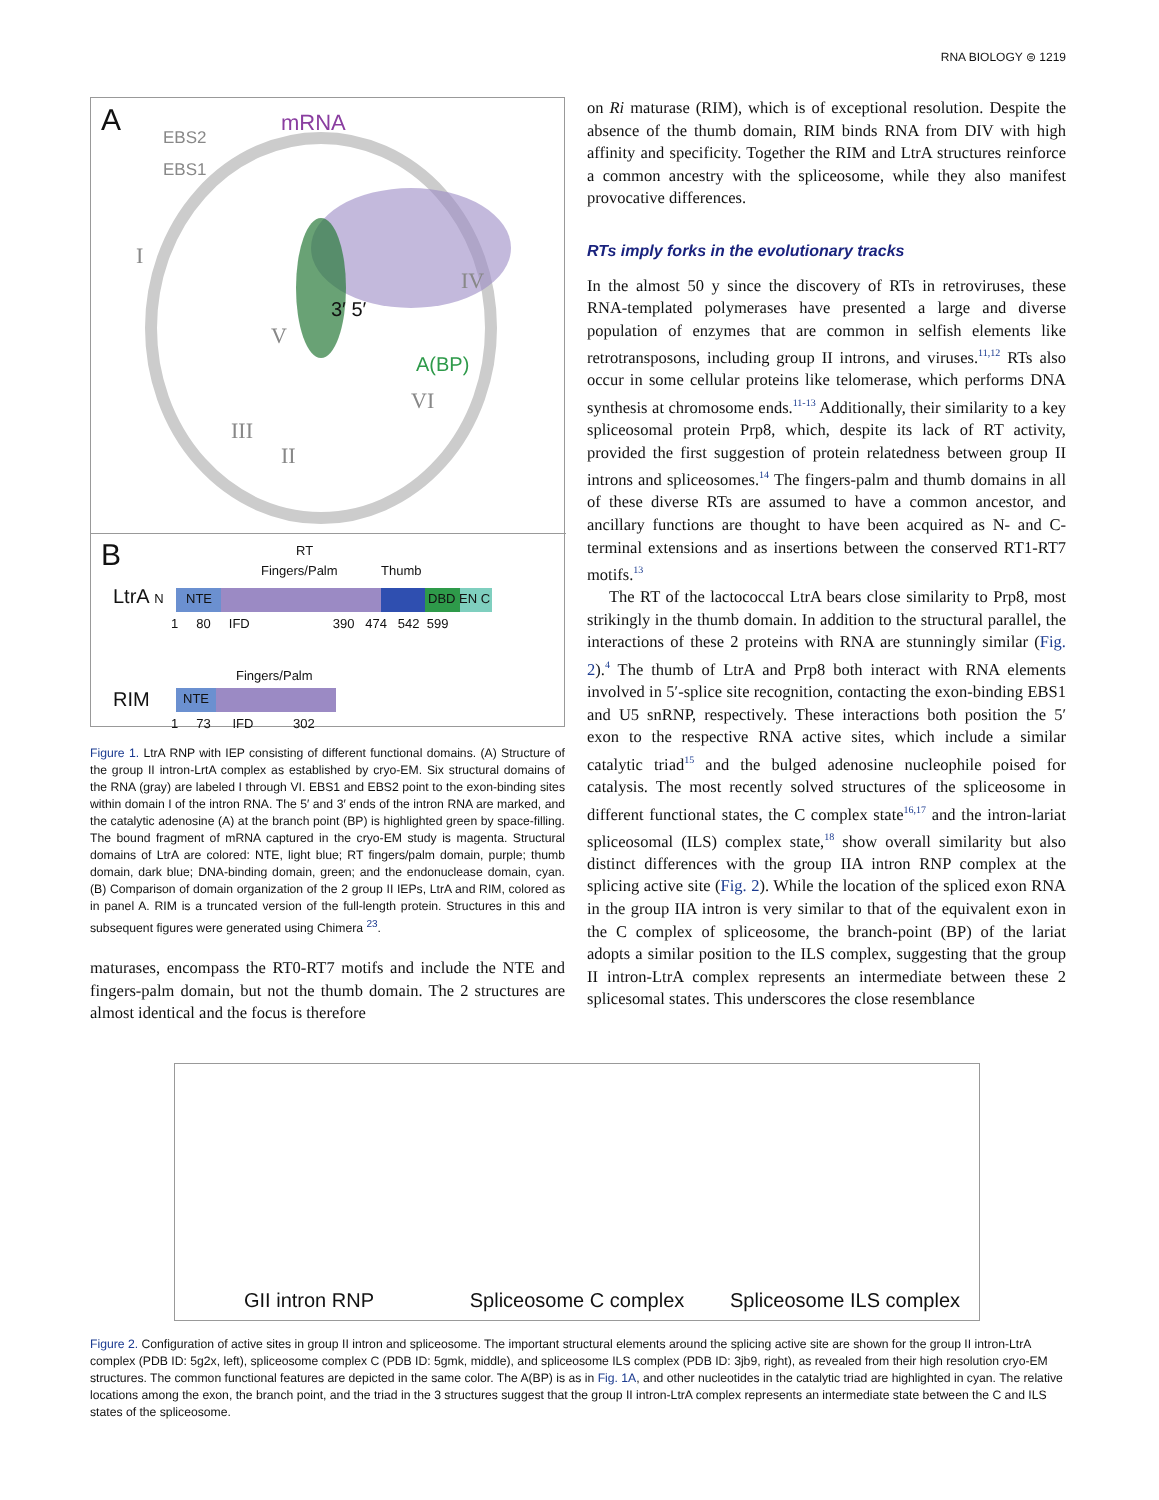RNA BIOLOGY ⊜ 1219
A mRNA
EBS2
EBS1
I
IV
3′ 5′
V
A(BP)
VI
III
II
B RT
Fingers/Palm Thumb
LtrA N NTE DBD EN C
1 80 IFD 390 474 542 599
Fingers/Palm
RIM NTE
1 73 IFD 302
Figure 1. LtrA RNP with IEP consisting of different functional domains. (A) Structure of the group II intron-LrtA complex as established by cryo-EM. Six structural domains of the RNA (gray) are labeled I through VI. EBS1 and EBS2 point to the exon-binding sites within domain I of the intron RNA. The 5′ and 3′ ends of the intron RNA are marked, and the catalytic adenosine (A) at the branch point (BP) is highlighted green by space-filling. The bound fragment of mRNA captured in the cryo-EM study is magenta. Structural domains of LtrA are colored: NTE, light blue; RT fingers/palm domain, purple; thumb domain, dark blue; DNA-binding domain, green; and the endonuclease domain, cyan. (B) Comparison of domain organization of the 2 group II IEPs, LtrA and RIM, colored as in panel A. RIM is a truncated version of the full-length protein. Structures in this and subsequent figures were generated using Chimera <sup>23</sup>.
maturases, encompass the RT0-RT7 motifs and include the NTE and fingers-palm domain, but not the thumb domain. The 2 structures are almost identical and the focus is therefore
on Ri maturase (RIM), which is of exceptional resolution. Despite the absence of the thumb domain, RIM binds RNA from DIV with high affinity and specificity. Together the RIM and LtrA structures reinforce a common ancestry with the spliceosome, while they also manifest provocative differences.
RTs imply forks in the evolutionary tracks
In the almost 50 y since the discovery of RTs in retroviruses, these RNA-templated polymerases have presented a large and diverse population of enzymes that are common in selfish elements like retrotransposons, including group II introns, and viruses.<sup>11,12</sup> RTs also occur in some cellular proteins like telomerase, which performs DNA synthesis at chromosome ends.<sup>11-13</sup> Additionally, their similarity to a key spliceosomal protein Prp8, which, despite its lack of RT activity, provided the first suggestion of protein relatedness between group II introns and spliceosomes.<sup>14</sup> The fingers-palm and thumb domains in all of these diverse RTs are assumed to have a common ancestor, and ancillary functions are thought to have been acquired as N- and C-terminal extensions and as insertions between the conserved RT1-RT7 motifs.<sup>13</sup>
The RT of the lactococcal LtrA bears close similarity to Prp8, most strikingly in the thumb domain. In addition to the structural parallel, the interactions of these 2 proteins with RNA are stunningly similar (Fig. 2).<sup>4</sup> The thumb of LtrA and Prp8 both interact with RNA elements involved in 5′-splice site recognition, contacting the exon-binding EBS1 and U5 snRNP, respectively. These interactions both position the 5′ exon to the respective RNA active sites, which include a similar catalytic triad<sup>15</sup> and the bulged adenosine nucleophile poised for catalysis. The most recently solved structures of the spliceosome in different functional states, the C complex state<sup>16,17</sup> and the intron-lariat spliceosomal (ILS) complex state,<sup>18</sup> show overall similarity but also distinct differences with the group IIA intron RNP complex at the splicing active site (Fig. 2). While the location of the spliced exon RNA in the group IIA intron is very similar to that of the equivalent exon in the C complex of spliceosome, the branch-point (BP) of the lariat adopts a similar position to the ILS complex, suggesting that the group II intron-LtrA complex represents an intermediate between these 2 splicesomal states. This underscores the close resemblance
GII intron RNP Spliceosome C complex Spliceosome ILS complex
Figure 2. Configuration of active sites in group II intron and spliceosome. The important structural elements around the splicing active site are shown for the group II intron-LtrA complex (PDB ID: 5g2x, left), spliceosome complex C (PDB ID: 5gmk, middle), and spliceosome ILS complex (PDB ID: 3jb9, right), as revealed from their high resolution cryo-EM structures. The common functional features are depicted in the same color. The A(BP) is as in Fig. 1A, and other nucleotides in the catalytic triad are highlighted in cyan. The relative locations among the exon, the branch point, and the triad in the 3 structures suggest that the group II intron-LtrA complex represents an intermediate state between the C and ILS states of the spliceosome.